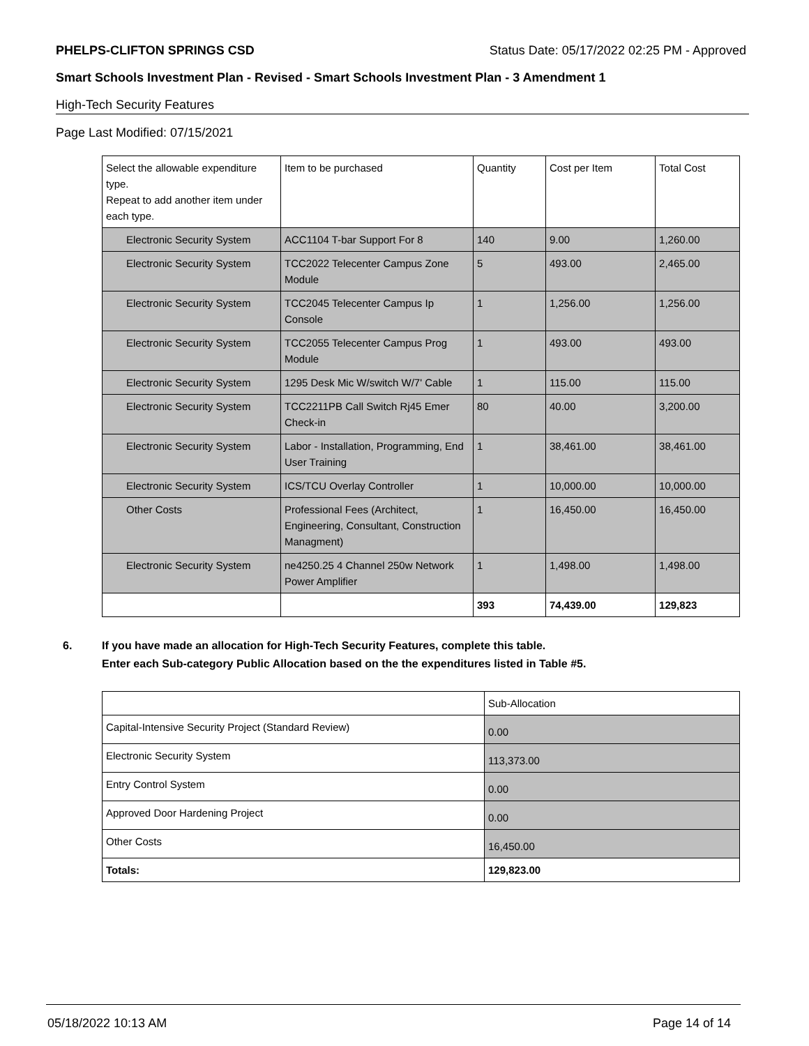PHELPS-CLIFTON SPRINGS CSD Status Date: 05/17/2022 02:25 PM - Approved
Smart Schools Investment Plan - Revised - Smart Schools Investment Plan - 3 Amendment 1
High-Tech Security Features
Page Last Modified: 07/15/2021
| Select the allowable expenditure type. Repeat to add another item under each type. | Item to be purchased | Quantity | Cost per Item | Total Cost |
| Electronic Security System | ACC1104 T-bar Support For 8 | 140 | 9.00 | 1,260.00 |
| Electronic Security System | TCC2022 Telecenter Campus Zone Module | 5 | 493.00 | 2,465.00 |
| Electronic Security System | TCC2045 Telecenter Campus Ip Console | 1 | 1,256.00 | 1,256.00 |
| Electronic Security System | TCC2055 Telecenter Campus Prog Module | 1 | 493.00 | 493.00 |
| Electronic Security System | 1295 Desk Mic W/switch W/7' Cable | 1 | 115.00 | 115.00 |
| Electronic Security System | TCC2211PB Call Switch Rj45 Emer Check-in | 80 | 40.00 | 3,200.00 |
| Electronic Security System | Labor - Installation, Programming, End User Training | 1 | 38,461.00 | 38,461.00 |
| Electronic Security System | ICS/TCU Overlay Controller | 1 | 10,000.00 | 10,000.00 |
| Other Costs | Professional Fees (Architect, Engineering, Consultant, Construction Managment) | 1 | 16,450.00 | 16,450.00 |
| Electronic Security System | ne4250.25 4 Channel 250w Network Power Amplifier | 1 | 1,498.00 | 1,498.00 |
| | | 393 | 74,439.00 | 129,823 |
6. If you have made an allocation for High-Tech Security Features, complete this table.
Enter each Sub-category Public Allocation based on the the expenditures listed in Table #5.
| | Sub-Allocation |
| Capital-Intensive Security Project (Standard Review) | 0.00 |
| Electronic Security System | 113,373.00 |
| Entry Control System | 0.00 |
| Approved Door Hardening Project | 0.00 |
| Other Costs | 16,450.00 |
| Totals: | 129,823.00 |
05/18/2022 10:13 AM Page 14 of 14